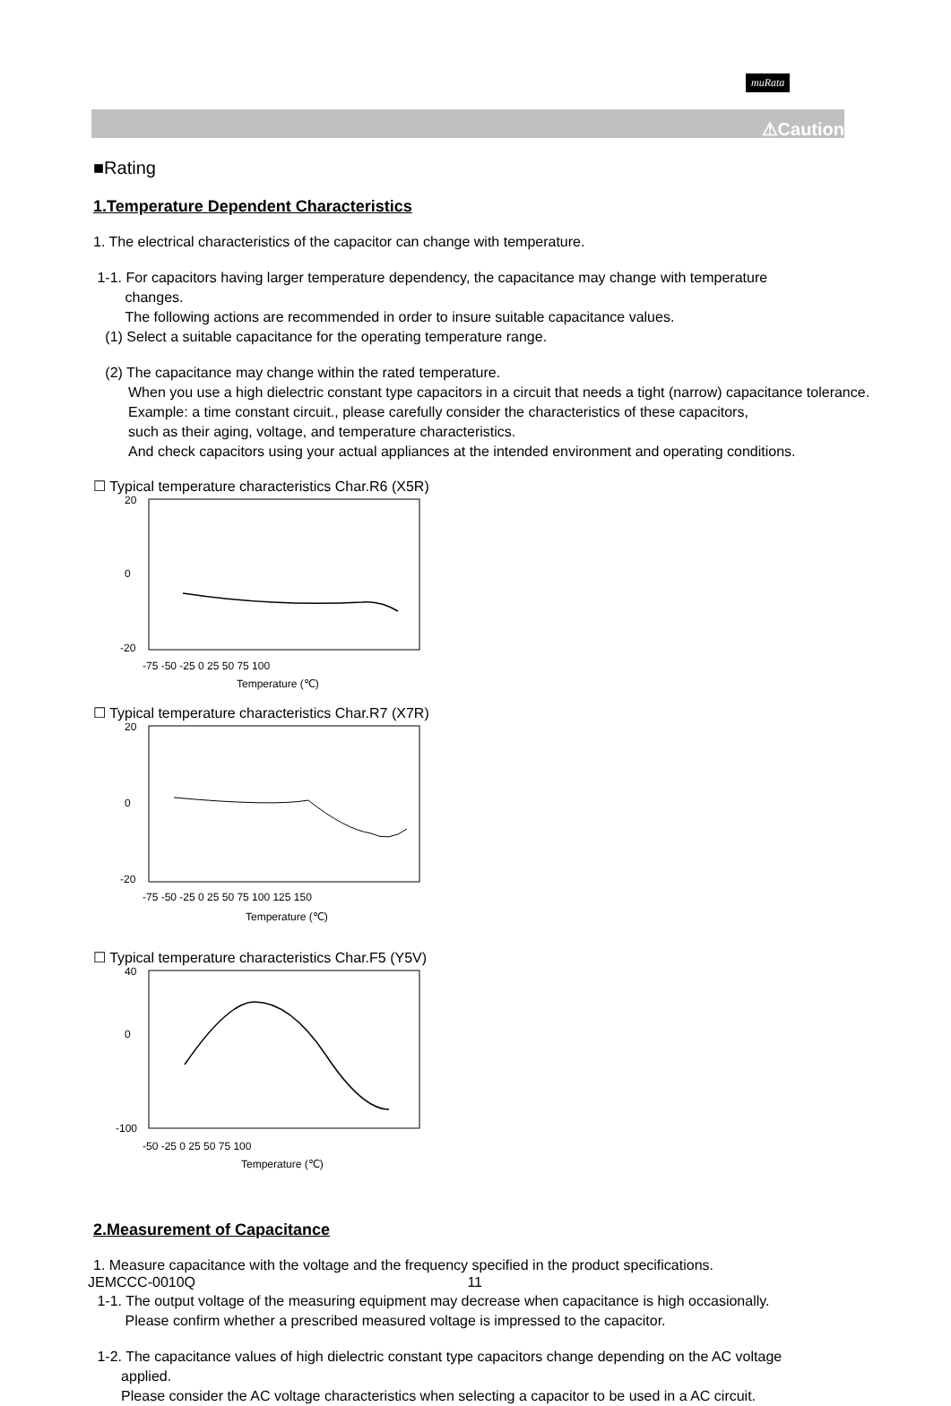muRata
⚠Caution
■Rating
1.Temperature Dependent Characteristics
1. The electrical characteristics of the capacitor can change with temperature.
1-1. For capacitors having larger temperature dependency, the capacitance may change with temperature
changes.
The following actions are recommended in order to insure suitable capacitance values.
(1) Select a suitable capacitance for the operating temperature range.
(2) The capacitance may change within the rated temperature.
When you use a high dielectric constant type capacitors in a circuit that needs a tight (narrow) capacitance tolerance.
Example: a time constant circuit., please carefully consider the characteristics of these capacitors,
such as their aging, voltage, and temperature characteristics.
And check capacitors using your actual appliances at the intended environment and operating conditions.
☐ Typical temperature characteristics Char.R6 (X5R)
20
0
-20
-75 -50 -25 0 25 50 75 100
Temperature (℃)
☐ Typical temperature characteristics Char.R7 (X7R)
20
0
-20
-75 -50 -25 0 25 50 75 100 125 150
Temperature (℃)
☐ Typical temperature characteristics Char.F5 (Y5V)
40
0
-100
-50 -25 0 25 50 75 100
Temperature (℃)
2.Measurement of Capacitance
1. Measure capacitance with the voltage and the frequency specified in the product specifications.
1-1. The output voltage of the measuring equipment may decrease when capacitance is high occasionally.
Please confirm whether a prescribed measured voltage is impressed to the capacitor.
1-2. The capacitance values of high dielectric constant type capacitors change depending on the AC voltage
applied.
Please consider the AC voltage characteristics when selecting a capacitor to be used in a AC circuit.
JEMCCC-0010Q 11